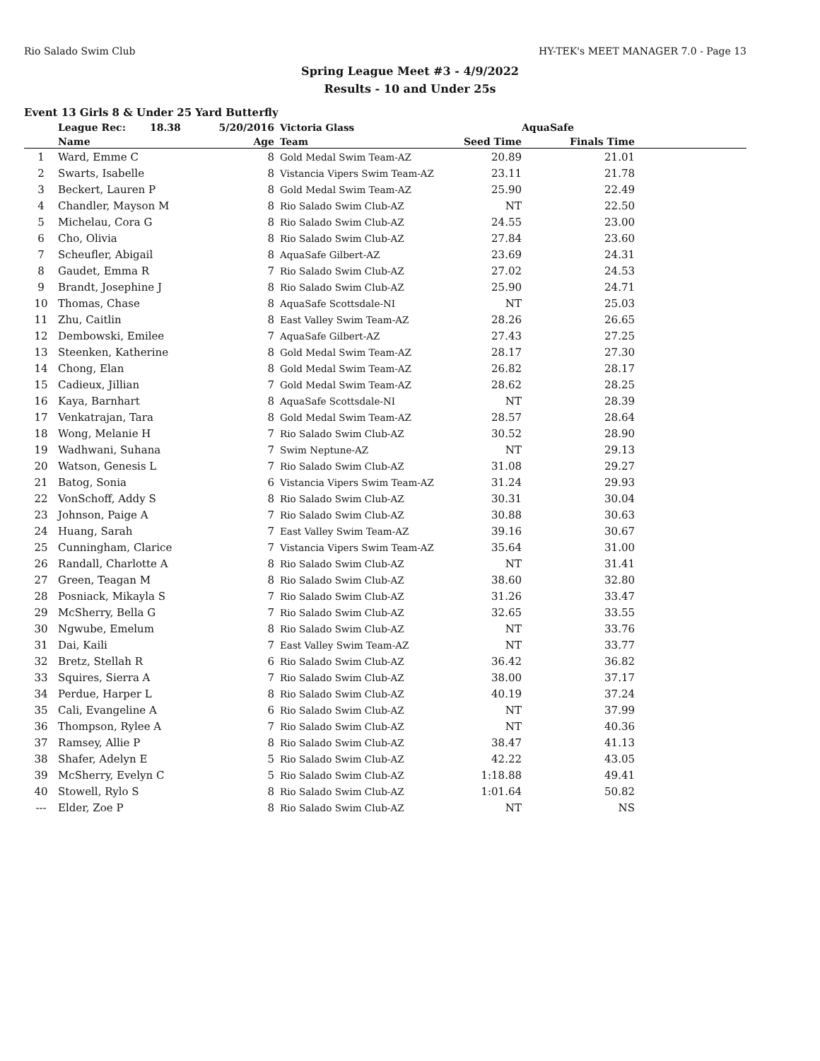Rio Salado Swim Club HY-TEK's MEET MANAGER 7.0 - Page 13
Spring League Meet #3 - 4/9/2022
Results - 10 and Under 25s
Event 13 Girls 8 & Under 25 Yard Butterfly
| | League Rec: 18.38 | 5/20/2016 | Victoria Glass | | AquaSafe | |
| --- | --- | --- | --- | --- | --- | --- |
| | Name | Age | Team | Seed Time | Finals Time | |
| 1 | Ward, Emme C | 8 | Gold Medal Swim Team-AZ | 20.89 | 21.01 | |
| 2 | Swarts, Isabelle | 8 | Vistancia Vipers Swim Team-AZ | 23.11 | 21.78 | |
| 3 | Beckert, Lauren P | 8 | Gold Medal Swim Team-AZ | 25.90 | 22.49 | |
| 4 | Chandler, Mayson M | 8 | Rio Salado Swim Club-AZ | NT | 22.50 | |
| 5 | Michelau, Cora G | 8 | Rio Salado Swim Club-AZ | 24.55 | 23.00 | |
| 6 | Cho, Olivia | 8 | Rio Salado Swim Club-AZ | 27.84 | 23.60 | |
| 7 | Scheufler, Abigail | 8 | AquaSafe Gilbert-AZ | 23.69 | 24.31 | |
| 8 | Gaudet, Emma R | 7 | Rio Salado Swim Club-AZ | 27.02 | 24.53 | |
| 9 | Brandt, Josephine J | 8 | Rio Salado Swim Club-AZ | 25.90 | 24.71 | |
| 10 | Thomas, Chase | 8 | AquaSafe Scottsdale-NI | NT | 25.03 | |
| 11 | Zhu, Caitlin | 8 | East Valley Swim Team-AZ | 28.26 | 26.65 | |
| 12 | Dembowski, Emilee | 7 | AquaSafe Gilbert-AZ | 27.43 | 27.25 | |
| 13 | Steenken, Katherine | 8 | Gold Medal Swim Team-AZ | 28.17 | 27.30 | |
| 14 | Chong, Elan | 8 | Gold Medal Swim Team-AZ | 26.82 | 28.17 | |
| 15 | Cadieux, Jillian | 7 | Gold Medal Swim Team-AZ | 28.62 | 28.25 | |
| 16 | Kaya, Barnhart | 8 | AquaSafe Scottsdale-NI | NT | 28.39 | |
| 17 | Venkatrajan, Tara | 8 | Gold Medal Swim Team-AZ | 28.57 | 28.64 | |
| 18 | Wong, Melanie H | 7 | Rio Salado Swim Club-AZ | 30.52 | 28.90 | |
| 19 | Wadhwani, Suhana | 7 | Swim Neptune-AZ | NT | 29.13 | |
| 20 | Watson, Genesis L | 7 | Rio Salado Swim Club-AZ | 31.08 | 29.27 | |
| 21 | Batog, Sonia | 6 | Vistancia Vipers Swim Team-AZ | 31.24 | 29.93 | |
| 22 | VonSchoff, Addy S | 8 | Rio Salado Swim Club-AZ | 30.31 | 30.04 | |
| 23 | Johnson, Paige A | 7 | Rio Salado Swim Club-AZ | 30.88 | 30.63 | |
| 24 | Huang, Sarah | 7 | East Valley Swim Team-AZ | 39.16 | 30.67 | |
| 25 | Cunningham, Clarice | 7 | Vistancia Vipers Swim Team-AZ | 35.64 | 31.00 | |
| 26 | Randall, Charlotte A | 8 | Rio Salado Swim Club-AZ | NT | 31.41 | |
| 27 | Green, Teagan M | 8 | Rio Salado Swim Club-AZ | 38.60 | 32.80 | |
| 28 | Posniack, Mikayla S | 7 | Rio Salado Swim Club-AZ | 31.26 | 33.47 | |
| 29 | McSherry, Bella G | 7 | Rio Salado Swim Club-AZ | 32.65 | 33.55 | |
| 30 | Ngwube, Emelum | 8 | Rio Salado Swim Club-AZ | NT | 33.76 | |
| 31 | Dai, Kaili | 7 | East Valley Swim Team-AZ | NT | 33.77 | |
| 32 | Bretz, Stellah R | 6 | Rio Salado Swim Club-AZ | 36.42 | 36.82 | |
| 33 | Squires, Sierra A | 7 | Rio Salado Swim Club-AZ | 38.00 | 37.17 | |
| 34 | Perdue, Harper L | 8 | Rio Salado Swim Club-AZ | 40.19 | 37.24 | |
| 35 | Cali, Evangeline A | 6 | Rio Salado Swim Club-AZ | NT | 37.99 | |
| 36 | Thompson, Rylee A | 7 | Rio Salado Swim Club-AZ | NT | 40.36 | |
| 37 | Ramsey, Allie P | 8 | Rio Salado Swim Club-AZ | 38.47 | 41.13 | |
| 38 | Shafer, Adelyn E | 5 | Rio Salado Swim Club-AZ | 42.22 | 43.05 | |
| 39 | McSherry, Evelyn C | 5 | Rio Salado Swim Club-AZ | 1:18.88 | 49.41 | |
| 40 | Stowell, Rylo S | 8 | Rio Salado Swim Club-AZ | 1:01.64 | 50.82 | |
| --- | Elder, Zoe P | 8 | Rio Salado Swim Club-AZ | NT | NS | |